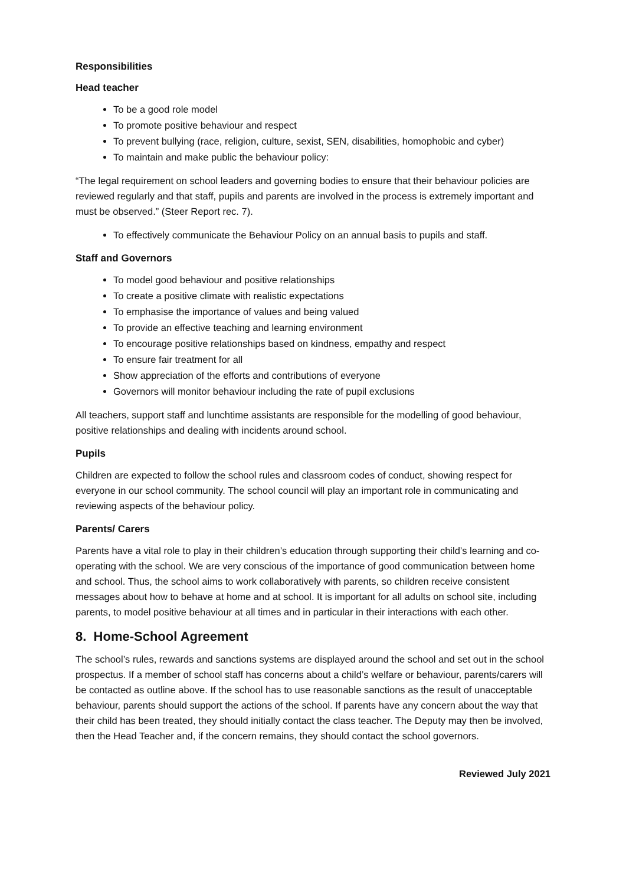Responsibilities
Head teacher
To be a good role model
To promote positive behaviour and respect
To prevent bullying (race, religion, culture, sexist, SEN, disabilities, homophobic and cyber)
To maintain and make public the behaviour policy:
“The legal requirement on school leaders and governing bodies to ensure that their behaviour policies are reviewed regularly and that staff, pupils and parents are involved in the process is extremely important and must be observed.” (Steer Report rec. 7).
To effectively communicate the Behaviour Policy on an annual basis to pupils and staff.
Staff and Governors
To model good behaviour and positive relationships
To create a positive climate with realistic expectations
To emphasise the importance of values and being valued
To provide an effective teaching and learning environment
To encourage positive relationships based on kindness, empathy and respect
To ensure fair treatment for all
Show appreciation of the efforts and contributions of everyone
Governors will monitor behaviour including the rate of pupil exclusions
All teachers, support staff and lunchtime assistants are responsible for the modelling of good behaviour, positive relationships and dealing with incidents around school.
Pupils
Children are expected to follow the school rules and classroom codes of conduct, showing respect for everyone in our school community. The school council will play an important role in communicating and reviewing aspects of the behaviour policy.
Parents/ Carers
Parents have a vital role to play in their children’s education through supporting their child’s learning and co-operating with the school. We are very conscious of the importance of good communication between home and school. Thus, the school aims to work collaboratively with parents, so children receive consistent messages about how to behave at home and at school. It is important for all adults on school site, including parents, to model positive behaviour at all times and in particular in their interactions with each other.
8. Home-School Agreement
The school’s rules, rewards and sanctions systems are displayed around the school and set out in the school prospectus. If a member of school staff has concerns about a child’s welfare or behaviour, parents/carers will be contacted as outline above. If the school has to use reasonable sanctions as the result of unacceptable behaviour, parents should support the actions of the school. If parents have any concern about the way that their child has been treated, they should initially contact the class teacher. The Deputy may then be involved, then the Head Teacher and, if the concern remains, they should contact the school governors.
Reviewed July 2021